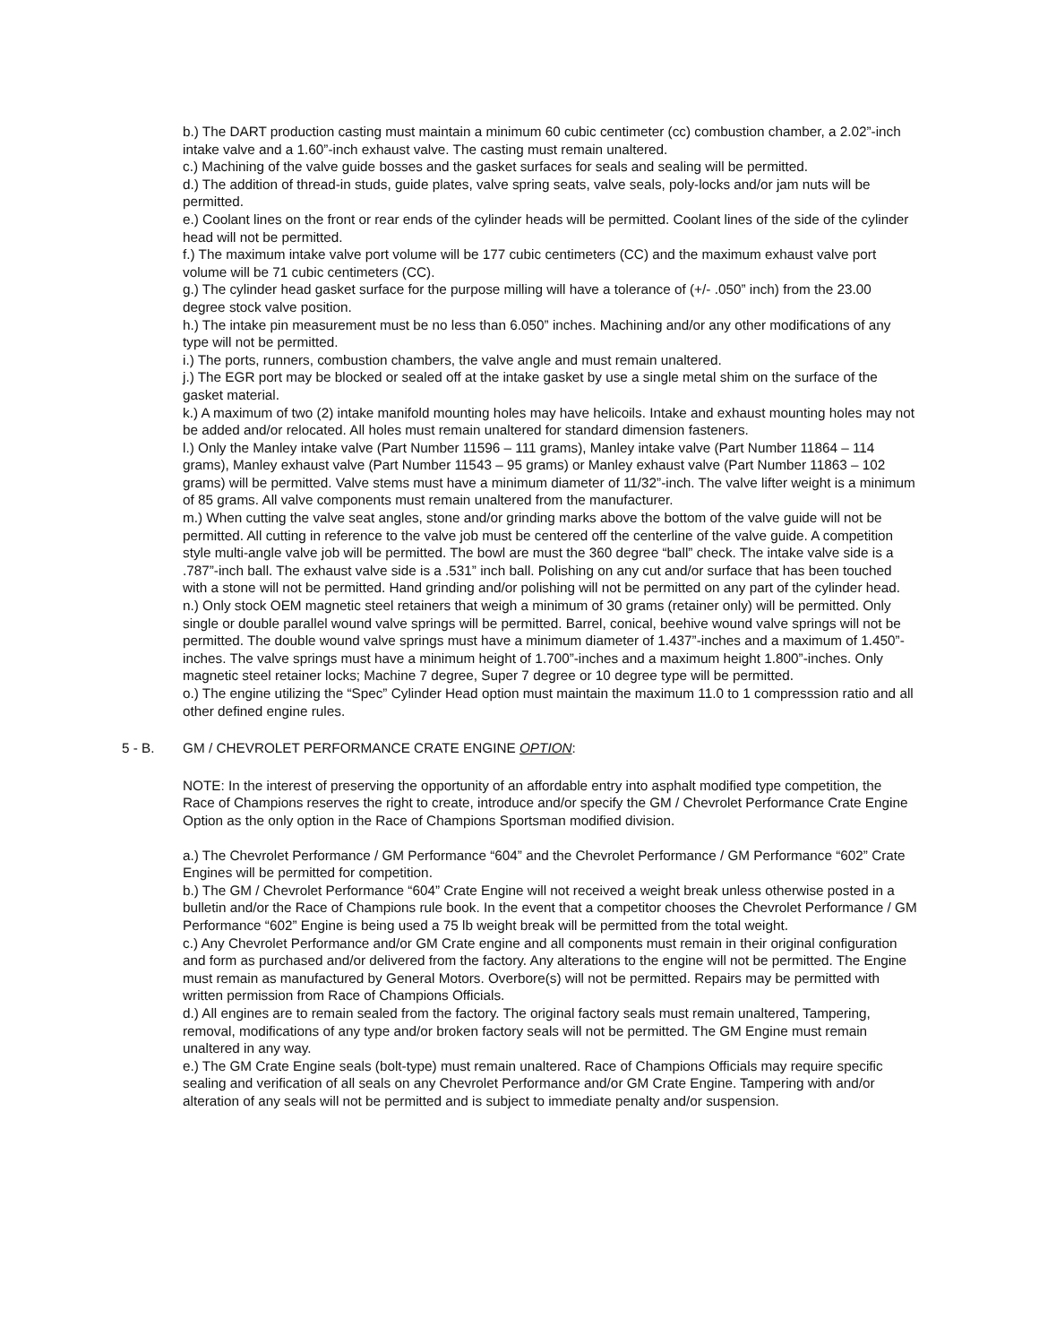b.) The DART production casting must maintain a minimum 60 cubic centimeter (cc) combustion chamber, a 2.02”-inch intake valve and a 1.60”-inch exhaust valve. The casting must remain unaltered.
c.) Machining of the valve guide bosses and the gasket surfaces for seals and sealing will be permitted.
d.) The addition of thread-in studs, guide plates, valve spring seats, valve seals, poly-locks and/or jam nuts will be permitted.
e.) Coolant lines on the front or rear ends of the cylinder heads will be permitted. Coolant lines of the side of the cylinder head will not be permitted.
f.) The maximum intake valve port volume will be 177 cubic centimeters (CC) and the maximum exhaust valve port volume will be 71 cubic centimeters (CC).
g.) The cylinder head gasket surface for the purpose milling will have a tolerance of (+/- .050” inch) from the 23.00 degree stock valve position.
h.) The intake pin measurement must be no less than 6.050” inches. Machining and/or any other modifications of any type will not be permitted.
i.) The ports, runners, combustion chambers, the valve angle and must remain unaltered.
j.) The EGR port may be blocked or sealed off at the intake gasket by use a single metal shim on the surface of the gasket material.
k.) A maximum of two (2) intake manifold mounting holes may have helicoils. Intake and exhaust mounting holes may not be added and/or relocated. All holes must remain unaltered for standard dimension fasteners.
l.) Only the Manley intake valve (Part Number 11596 – 111 grams), Manley intake valve (Part Number 11864 – 114 grams), Manley exhaust valve (Part Number 11543 – 95 grams) or Manley exhaust valve (Part Number 11863 – 102 grams) will be permitted. Valve stems must have a minimum diameter of 11/32”-inch. The valve lifter weight is a minimum of 85 grams. All valve components must remain unaltered from the manufacturer.
m.) When cutting the valve seat angles, stone and/or grinding marks above the bottom of the valve guide will not be permitted. All cutting in reference to the valve job must be centered off the centerline of the valve guide. A competition style multi-angle valve job will be permitted. The bowl are must the 360 degree “ball” check. The intake valve side is a .787”-inch ball. The exhaust valve side is a .531” inch ball. Polishing on any cut and/or surface that has been touched with a stone will not be permitted. Hand grinding and/or polishing will not be permitted on any part of the cylinder head.
n.) Only stock OEM magnetic steel retainers that weigh a minimum of 30 grams (retainer only) will be permitted. Only single or double parallel wound valve springs will be permitted. Barrel, conical, beehive wound valve springs will not be permitted. The double wound valve springs must have a minimum diameter of 1.437”-inches and a maximum of 1.450”-inches. The valve springs must have a minimum height of 1.700”-inches and a maximum height 1.800”-inches. Only magnetic steel retainer locks; Machine 7 degree, Super 7 degree or 10 degree type will be permitted.
o.) The engine utilizing the “Spec” Cylinder Head option must maintain the maximum 11.0 to 1 compresssion ratio and all other defined engine rules.
5 - B. GM / CHEVROLET PERFORMANCE CRATE ENGINE OPTION:
NOTE: In the interest of preserving the opportunity of an affordable entry into asphalt modified type competition, the Race of Champions reserves the right to create, introduce and/or specify the GM / Chevrolet Performance Crate Engine Option as the only option in the Race of Champions Sportsman modified division.
a.) The Chevrolet Performance / GM Performance “604” and the Chevrolet Performance / GM Performance “602” Crate Engines will be permitted for competition.
b.) The GM / Chevrolet Performance “604” Crate Engine will not received a weight break unless otherwise posted in a bulletin and/or the Race of Champions rule book. In the event that a competitor chooses the Chevrolet Performance / GM Performance “602” Engine is being used a 75 lb weight break will be permitted from the total weight.
c.) Any Chevrolet Performance and/or GM Crate engine and all components must remain in their original configuration and form as purchased and/or delivered from the factory. Any alterations to the engine will not be permitted. The Engine must remain as manufactured by General Motors. Overbore(s) will not be permitted. Repairs may be permitted with written permission from Race of Champions Officials.
d.) All engines are to remain sealed from the factory. The original factory seals must remain unaltered, Tampering, removal, modifications of any type and/or broken factory seals will not be permitted. The GM Engine must remain unaltered in any way.
e.) The GM Crate Engine seals (bolt-type) must remain unaltered. Race of Champions Officials may require specific sealing and verification of all seals on any Chevrolet Performance and/or GM Crate Engine. Tampering with and/or alteration of any seals will not be permitted and is subject to immediate penalty and/or suspension.